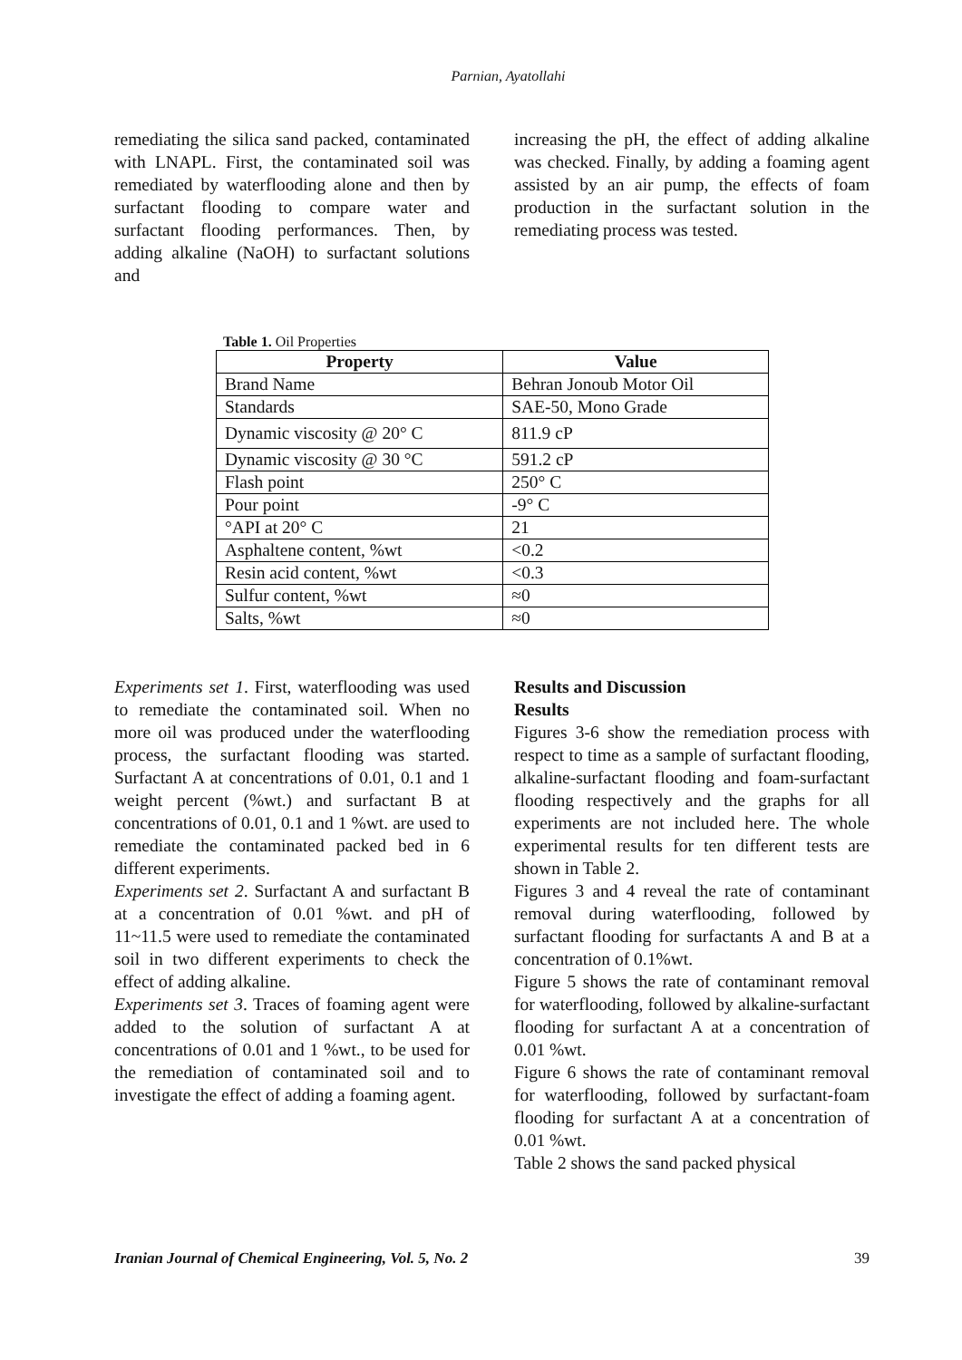Parnian, Ayatollahi
remediating the silica sand packed, contaminated with LNAPL. First, the contaminated soil was remediated by waterflooding alone and then by surfactant flooding to compare water and surfactant flooding performances. Then, by adding alkaline (NaOH) to surfactant solutions and
increasing the pH, the effect of adding alkaline was checked. Finally, by adding a foaming agent assisted by an air pump, the effects of foam production in the surfactant solution in the remediating process was tested.
Table 1. Oil Properties
| Property | Value |
| --- | --- |
| Brand Name | Behran Jonoub Motor Oil |
| Standards | SAE-50, Mono Grade |
| Dynamic viscosity @ 20° C | 811.9 cP |
| Dynamic viscosity @ 30 °C | 591.2 cP |
| Flash point | 250° C |
| Pour point | -9° C |
| °API at 20° C | 21 |
| Asphaltene content, %wt | <0.2 |
| Resin acid content, %wt | <0.3 |
| Sulfur content, %wt | ≈0 |
| Salts, %wt | ≈0 |
Experiments set 1. First, waterflooding was used to remediate the contaminated soil. When no more oil was produced under the waterflooding process, the surfactant flooding was started. Surfactant A at concentrations of 0.01, 0.1 and 1 weight percent (%wt.) and surfactant B at concentrations of 0.01, 0.1 and 1 %wt. are used to remediate the contaminated packed bed in 6 different experiments.
Experiments set 2. Surfactant A and surfactant B at a concentration of 0.01 %wt. and pH of 11~11.5 were used to remediate the contaminated soil in two different experiments to check the effect of adding alkaline.
Experiments set 3. Traces of foaming agent were added to the solution of surfactant A at concentrations of 0.01 and 1 %wt., to be used for the remediation of contaminated soil and to investigate the effect of adding a foaming agent.
Results and Discussion
Results
Figures 3-6 show the remediation process with respect to time as a sample of surfactant flooding, alkaline-surfactant flooding and foam-surfactant flooding respectively and the graphs for all experiments are not included here. The whole experimental results for ten different tests are shown in Table 2.
Figures 3 and 4 reveal the rate of contaminant removal during waterflooding, followed by surfactant flooding for surfactants A and B at a concentration of 0.1%wt.
Figure 5 shows the rate of contaminant removal for waterflooding, followed by alkaline-surfactant flooding for surfactant A at a concentration of 0.01 %wt.
Figure 6 shows the rate of contaminant removal for waterflooding, followed by surfactant-foam flooding for surfactant A at a concentration of 0.01 %wt.
Table 2 shows the sand packed physical
Iranian Journal of Chemical Engineering, Vol. 5, No. 2 39